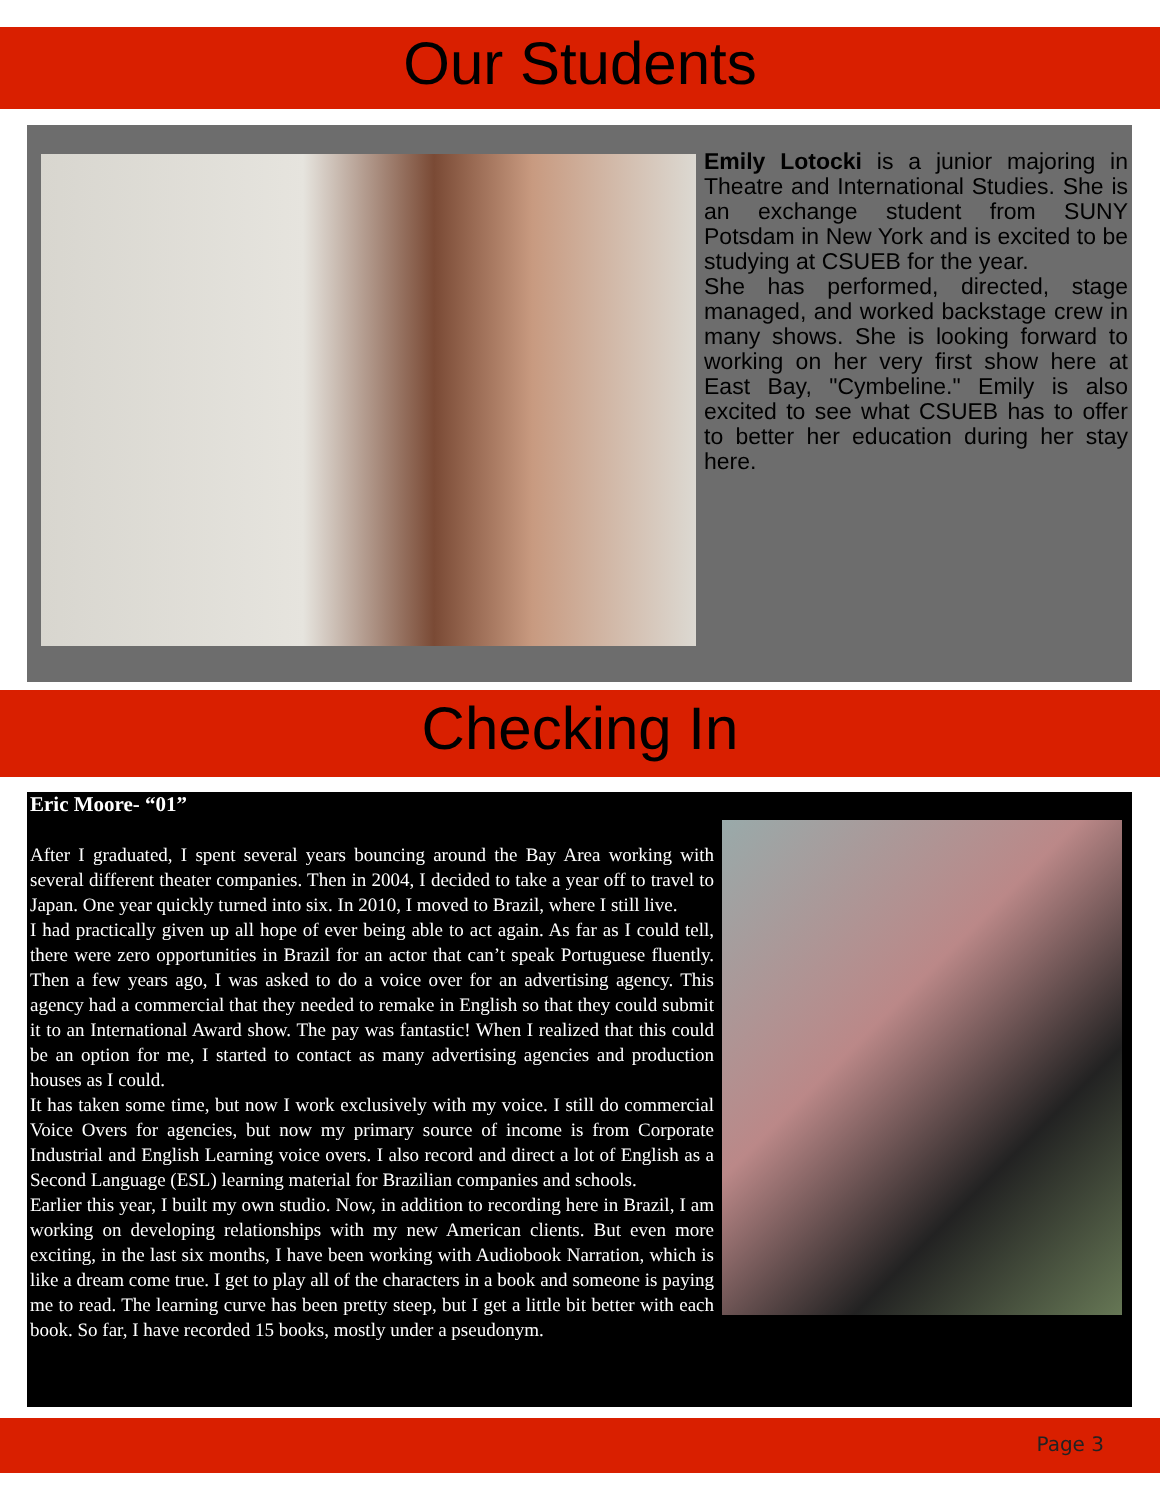Our Students
Emily Lotocki is a junior majoring in Theatre and International Studies. She is an exchange student from SUNY Potsdam in New York and is excited to be studying at CSUEB for the year.
She has performed, directed, stage managed, and worked backstage crew in many shows. She is looking forward to working on her very first show here at East Bay, "Cymbeline." Emily is also excited to see what CSUEB has to offer to better her education during her stay here.
Checking In
Eric Moore- “01”
After I graduated, I spent several years bouncing around the Bay Area working with several different theater companies. Then in 2004, I decided to take a year off to travel to Japan. One year quickly turned into six. In 2010, I moved to Brazil, where I still live.
I had practically given up all hope of ever being able to act again. As far as I could tell, there were zero opportunities in Brazil for an actor that can’t speak Portuguese fluently. Then a few years ago, I was asked to do a voice over for an advertising agency. This agency had a commercial that they needed to remake in English so that they could submit it to an International Award show. The pay was fantastic! When I realized that this could be an option for me, I started to contact as many advertising agencies and production houses as I could.
It has taken some time, but now I work exclusively with my voice. I still do commercial Voice Overs for agencies, but now my primary source of income is from Corporate Industrial and English Learning voice overs. I also record and direct a lot of English as a Second Language (ESL) learning material for Brazilian companies and schools.
Earlier this year, I built my own studio. Now, in addition to recording here in Brazil, I am working on developing relationships with my new American clients. But even more exciting, in the last six months, I have been working with Audiobook Narration, which is like a dream come true. I get to play all of the characters in a book and someone is paying me to read. The learning curve has been pretty steep, but I get a little bit better with each book. So far, I have recorded 15 books, mostly under a pseudonym.
Page 3